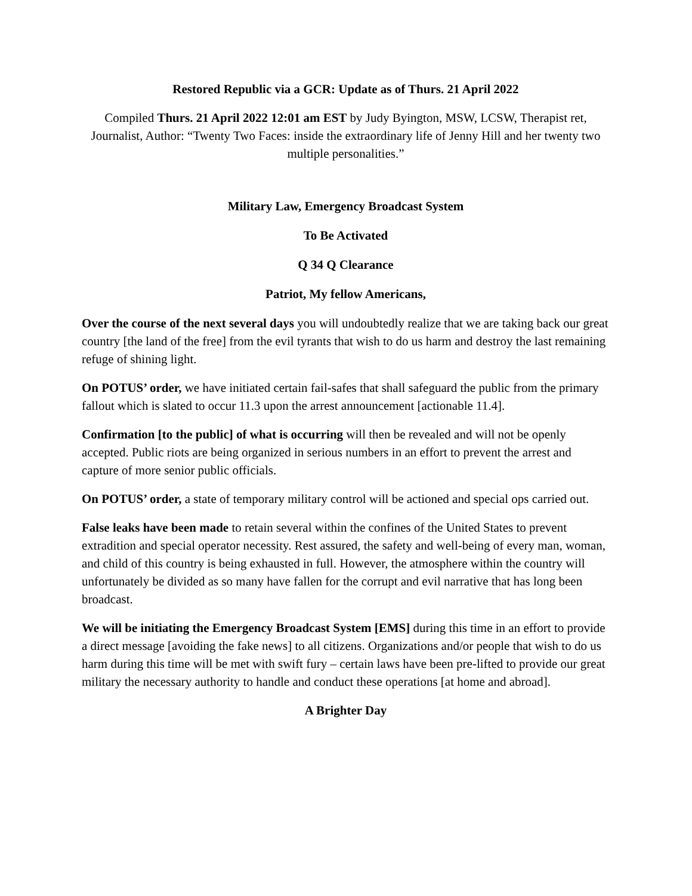Restored Republic via a GCR: Update as of Thurs. 21 April 2022
Compiled Thurs. 21 April 2022 12:01 am EST by Judy Byington, MSW, LCSW, Therapist ret, Journalist, Author: “Twenty Two Faces: inside the extraordinary life of Jenny Hill and her twenty two multiple personalities.”
Military Law, Emergency Broadcast System
To Be Activated
Q 34 Q Clearance
Patriot, My fellow Americans,
Over the course of the next several days you will undoubtedly realize that we are taking back our great country [the land of the free] from the evil tyrants that wish to do us harm and destroy the last remaining refuge of shining light.
On POTUS’ order, we have initiated certain fail-safes that shall safeguard the public from the primary fallout which is slated to occur 11.3 upon the arrest announcement [actionable 11.4].
Confirmation [to the public] of what is occurring will then be revealed and will not be openly accepted. Public riots are being organized in serious numbers in an effort to prevent the arrest and capture of more senior public officials.
On POTUS’ order, a state of temporary military control will be actioned and special ops carried out.
False leaks have been made to retain several within the confines of the United States to prevent extradition and special operator necessity. Rest assured, the safety and well-being of every man, woman, and child of this country is being exhausted in full. However, the atmosphere within the country will unfortunately be divided as so many have fallen for the corrupt and evil narrative that has long been broadcast.
We will be initiating the Emergency Broadcast System [EMS] during this time in an effort to provide a direct message [avoiding the fake news] to all citizens. Organizations and/or people that wish to do us harm during this time will be met with swift fury – certain laws have been pre-lifted to provide our great military the necessary authority to handle and conduct these operations [at home and abroad].
A Brighter Day